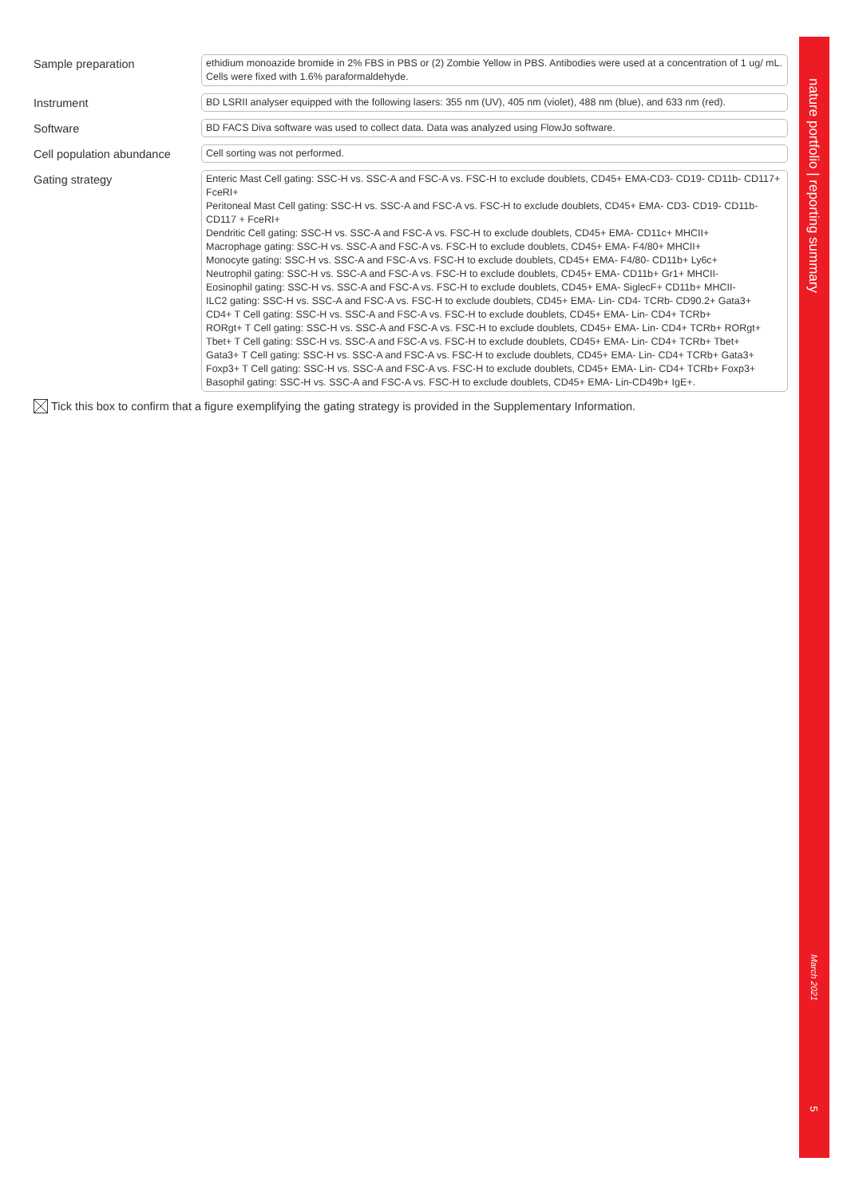Sample preparation
ethidium monoazide bromide in 2% FBS in PBS or (2) Zombie Yellow in PBS. Antibodies were used at a concentration of 1 ug/ mL. Cells were fixed with 1.6% paraformaldehyde.
Instrument
BD LSRII analyser equipped with the following lasers: 355 nm (UV), 405 nm (violet), 488 nm (blue), and 633 nm (red).
Software
BD FACS Diva software was used to collect data. Data was analyzed using FlowJo software.
Cell population abundance
Cell sorting was not performed.
Gating strategy
Enteric Mast Cell gating: SSC-H vs. SSC-A and FSC-A vs. FSC-H to exclude doublets, CD45+ EMA-CD3- CD19- CD11b- CD117+ FceRI+
Peritoneal Mast Cell gating: SSC-H vs. SSC-A and FSC-A vs. FSC-H to exclude doublets, CD45+ EMA- CD3- CD19- CD11b- CD117 + FceRI+
Dendritic Cell gating: SSC-H vs. SSC-A and FSC-A vs. FSC-H to exclude doublets, CD45+ EMA- CD11c+ MHCII+
Macrophage gating: SSC-H vs. SSC-A and FSC-A vs. FSC-H to exclude doublets, CD45+ EMA- F4/80+ MHCII+
Monocyte gating: SSC-H vs. SSC-A and FSC-A vs. FSC-H to exclude doublets, CD45+ EMA- F4/80- CD11b+ Ly6c+
Neutrophil gating: SSC-H vs. SSC-A and FSC-A vs. FSC-H to exclude doublets, CD45+ EMA- CD11b+ Gr1+ MHCII-
Eosinophil gating: SSC-H vs. SSC-A and FSC-A vs. FSC-H to exclude doublets, CD45+ EMA- SiglecF+ CD11b+ MHCII-
ILC2 gating: SSC-H vs. SSC-A and FSC-A vs. FSC-H to exclude doublets, CD45+ EMA- Lin- CD4- TCRb- CD90.2+ Gata3+
CD4+ T Cell gating: SSC-H vs. SSC-A and FSC-A vs. FSC-H to exclude doublets, CD45+ EMA- Lin- CD4+ TCRb+
RORgt+ T Cell gating: SSC-H vs. SSC-A and FSC-A vs. FSC-H to exclude doublets, CD45+ EMA- Lin- CD4+ TCRb+ RORgt+
Tbet+ T Cell gating: SSC-H vs. SSC-A and FSC-A vs. FSC-H to exclude doublets, CD45+ EMA- Lin- CD4+ TCRb+ Tbet+
Gata3+ T Cell gating: SSC-H vs. SSC-A and FSC-A vs. FSC-H to exclude doublets, CD45+ EMA- Lin- CD4+ TCRb+ Gata3+
Foxp3+ T Cell gating: SSC-H vs. SSC-A and FSC-A vs. FSC-H to exclude doublets, CD45+ EMA- Lin- CD4+ TCRb+ Foxp3+
Basophil gating: SSC-H vs. SSC-A and FSC-A vs. FSC-H to exclude doublets, CD45+ EMA- Lin-CD49b+ IgE+.
Tick this box to confirm that a figure exemplifying the gating strategy is provided in the Supplementary Information.
nature portfolio | reporting summary
March 2021
5